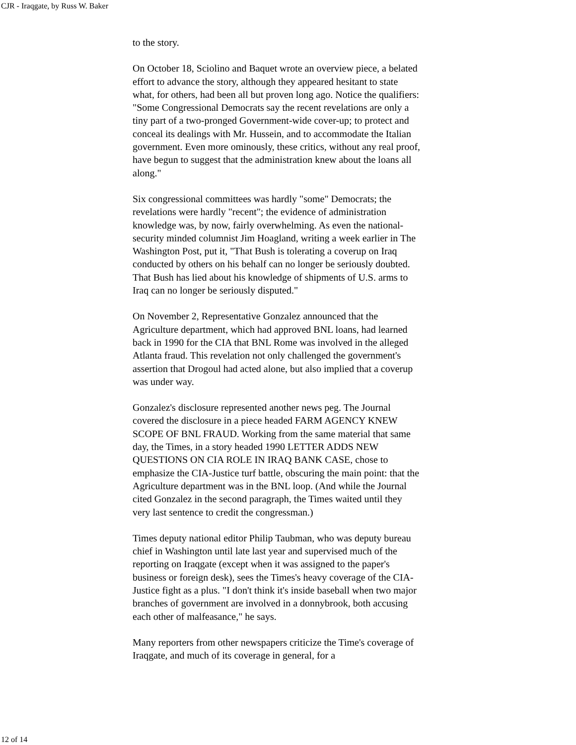CJR - Iraqgate, by Russ W. Baker
to the story.
On October 18, Sciolino and Baquet wrote an overview piece, a belated effort to advance the story, although they appeared hesitant to state what, for others, had been all but proven long ago. Notice the qualifiers: "Some Congressional Democrats say the recent revelations are only a tiny part of a two-pronged Government-wide cover-up; to protect and conceal its dealings with Mr. Hussein, and to accommodate the Italian government. Even more ominously, these critics, without any real proof, have begun to suggest that the administration knew about the loans all along."
Six congressional committees was hardly "some" Democrats; the revelations were hardly "recent"; the evidence of administration knowledge was, by now, fairly overwhelming. As even the national-security minded columnist Jim Hoagland, writing a week earlier in The Washington Post, put it, "That Bush is tolerating a coverup on Iraq conducted by others on his behalf can no longer be seriously doubted. That Bush has lied about his knowledge of shipments of U.S. arms to Iraq can no longer be seriously disputed."
On November 2, Representative Gonzalez announced that the Agriculture department, which had approved BNL loans, had learned back in 1990 for the CIA that BNL Rome was involved in the alleged Atlanta fraud. This revelation not only challenged the government's assertion that Drogoul had acted alone, but also implied that a coverup was under way.
Gonzalez's disclosure represented another news peg. The Journal covered the disclosure in a piece headed FARM AGENCY KNEW SCOPE OF BNL FRAUD. Working from the same material that same day, the Times, in a story headed 1990 LETTER ADDS NEW QUESTIONS ON CIA ROLE IN IRAQ BANK CASE, chose to emphasize the CIA-Justice turf battle, obscuring the main point: that the Agriculture department was in the BNL loop. (And while the Journal cited Gonzalez in the second paragraph, the Times waited until they very last sentence to credit the congressman.)
Times deputy national editor Philip Taubman, who was deputy bureau chief in Washington until late last year and supervised much of the reporting on Iraqgate (except when it was assigned to the paper's business or foreign desk), sees the Times's heavy coverage of the CIA-Justice fight as a plus. "I don't think it's inside baseball when two major branches of government are involved in a donnybrook, both accusing each other of malfeasance," he says.
Many reporters from other newspapers criticize the Time's coverage of Iraqgate, and much of its coverage in general, for a
12 of 14